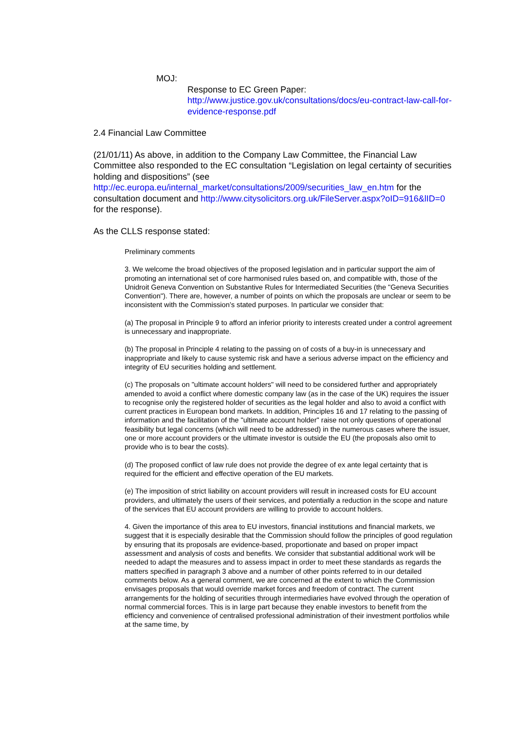MOJ:
Response to EC Green Paper:
http://www.justice.gov.uk/consultations/docs/eu-contract-law-call-for-evidence-response.pdf
2.4 Financial Law Committee
(21/01/11) As above, in addition to the Company Law Committee, the Financial Law Committee also responded to the EC consultation “Legislation on legal certainty of securities holding and dispositions” (see http://ec.europa.eu/internal_market/consultations/2009/securities_law_en.htm for the consultation document and http://www.citysolicitors.org.uk/FileServer.aspx?oID=916&lID=0 for the response).
As the CLLS response stated:
Preliminary comments
3. We welcome the broad objectives of the proposed legislation and in particular support the aim of promoting an international set of core harmonised rules based on, and compatible with, those of the Unidroit Geneva Convention on Substantive Rules for Intermediated Securities (the "Geneva Securities Convention"). There are, however, a number of points on which the proposals are unclear or seem to be inconsistent with the Commission’s stated purposes. In particular we consider that:
(a) The proposal in Principle 9 to afford an inferior priority to interests created under a control agreement is unnecessary and inappropriate.
(b) The proposal in Principle 4 relating to the passing on of costs of a buy-in is unnecessary and inappropriate and likely to cause systemic risk and have a serious adverse impact on the efficiency and integrity of EU securities holding and settlement.
(c) The proposals on "ultimate account holders" will need to be considered further and appropriately amended to avoid a conflict where domestic company law (as in the case of the UK) requires the issuer to recognise only the registered holder of securities as the legal holder and also to avoid a conflict with current practices in European bond markets. In addition, Principles 16 and 17 relating to the passing of information and the facilitation of the "ultimate account holder" raise not only questions of operational feasibility but legal concerns (which will need to be addressed) in the numerous cases where the issuer, one or more account providers or the ultimate investor is outside the EU (the proposals also omit to provide who is to bear the costs).
(d) The proposed conflict of law rule does not provide the degree of ex ante legal certainty that is required for the efficient and effective operation of the EU markets.
(e) The imposition of strict liability on account providers will result in increased costs for EU account providers, and ultimately the users of their services, and potentially a reduction in the scope and nature of the services that EU account providers are willing to provide to account holders.
4. Given the importance of this area to EU investors, financial institutions and financial markets, we suggest that it is especially desirable that the Commission should follow the principles of good regulation by ensuring that its proposals are evidence-based, proportionate and based on proper impact assessment and analysis of costs and benefits. We consider that substantial additional work will be needed to adapt the measures and to assess impact in order to meet these standards as regards the matters specified in paragraph 3 above and a number of other points referred to in our detailed comments below. As a general comment, we are concerned at the extent to which the Commission envisages proposals that would override market forces and freedom of contract. The current arrangements for the holding of securities through intermediaries have evolved through the operation of normal commercial forces. This is in large part because they enable investors to benefit from the efficiency and convenience of centralised professional administration of their investment portfolios while at the same time, by